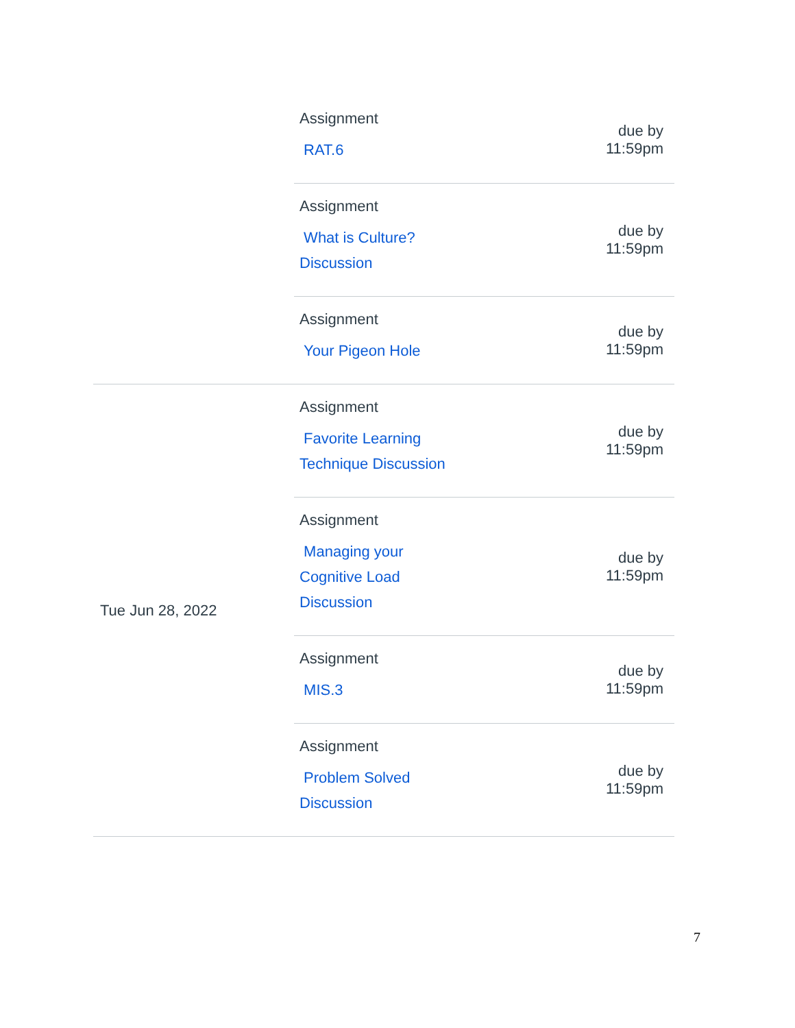| | Assignment RAT.6 | due by 11:59pm |
| | Assignment What is Culture? Discussion | due by 11:59pm |
| | Assignment Your Pigeon Hole | due by 11:59pm |
| Tue Jun 28, 2022 | Assignment Favorite Learning Technique Discussion | due by 11:59pm |
| | Assignment Managing your Cognitive Load Discussion | due by 11:59pm |
| | Assignment MIS.3 | due by 11:59pm |
| | Assignment Problem Solved Discussion | due by 11:59pm |
7